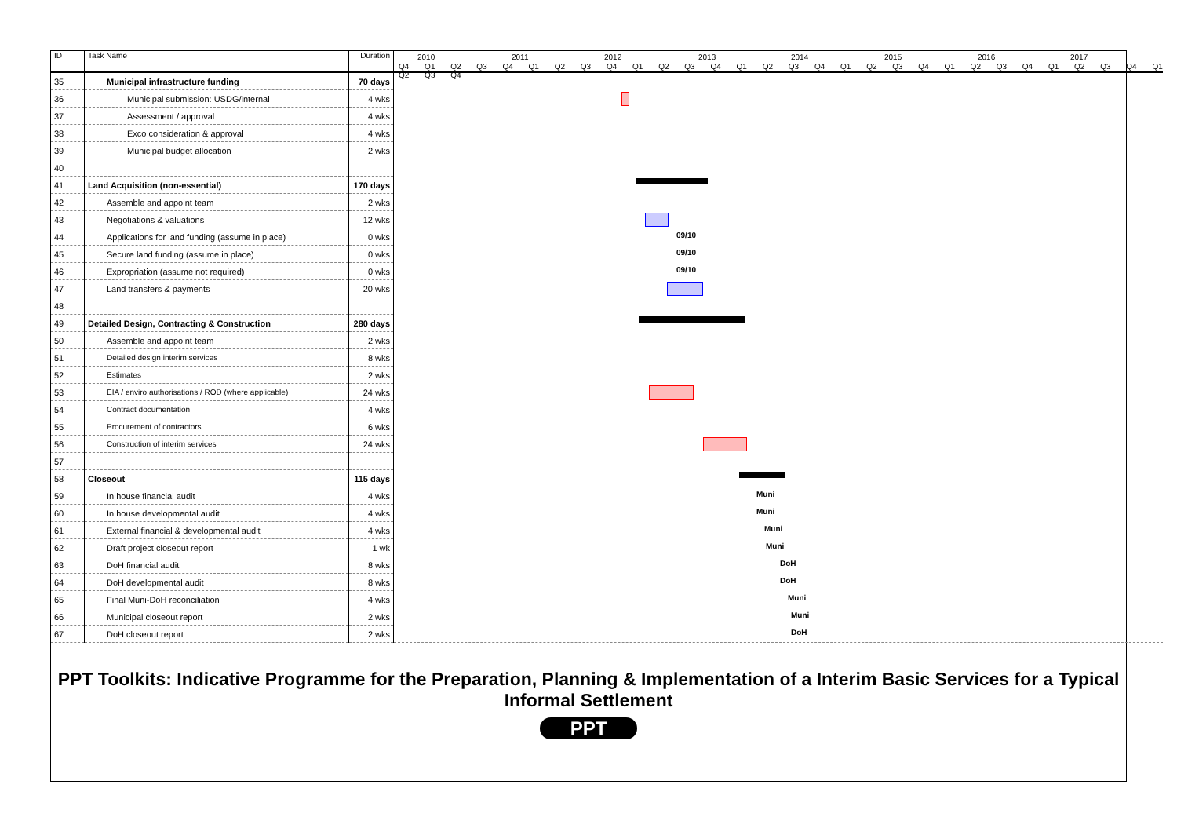| ID | Task Name | Duration |
| --- | --- | --- |
| 35 | Municipal infrastructure funding | 70 days |
| 36 | Municipal submission: USDG/internal | 4 wks |
| 37 | Assessment / approval | 4 wks |
| 38 | Exco consideration & approval | 4 wks |
| 39 | Municipal budget allocation | 2 wks |
| 40 | | |
| 41 | Land Acquisition (non-essential) | 170 days |
| 42 | Assemble and appoint team | 2 wks |
| 43 | Negotiations & valuations | 12 wks |
| 44 | Applications for land funding (assume in place) | 0 wks |
| 45 | Secure land funding (assume in place) | 0 wks |
| 46 | Expropriation (assume not required) | 0 wks |
| 47 | Land transfers & payments | 20 wks |
| 48 | | |
| 49 | Detailed Design, Contracting & Construction | 280 days |
| 50 | Assemble and appoint team | 2 wks |
| 51 | Detailed design interim services | 8 wks |
| 52 | Estimates | 2 wks |
| 53 | EIA / enviro authorisations / ROD (where applicable) | 24 wks |
| 54 | Contract documentation | 4 wks |
| 55 | Procurement of contractors | 6 wks |
| 56 | Construction of interim services | 24 wks |
| 57 | | |
| 58 | Closeout | 115 days |
| 59 | In house financial audit | 4 wks |
| 60 | In house developmental audit | 4 wks |
| 61 | External financial & developmental audit | 4 wks |
| 62 | Draft project closeout report | 1 wk |
| 63 | DoH financial audit | 8 wks |
| 64 | DoH developmental audit | 8 wks |
| 65 | Final Muni-DoH reconciliation | 4 wks |
| 66 | Municipal closeout report | 2 wks |
| 67 | DoH closeout report | 2 wks |
2010 2011 2012 2013 2014 2015 2016 2017
Q4 Q1 Q2 Q3 Q4 Q1 Q2 Q3 Q4 Q1 Q2 Q3 Q4 Q1 Q2 Q3 Q4 Q1 Q2 Q3 Q4 Q1 Q2 Q3 Q4 Q1 Q2 Q3 Q4 Q1 Q2 Q3 Q4
09/10
09/10
09/10
Muni
Muni
Muni
Muni
DoH
DoH
Muni
Muni
DoH
PPT Toolkits: Indicative Programme for the Preparation, Planning & Implementation of a Interim Basic Services for a Typical Informal Settlement
PPT